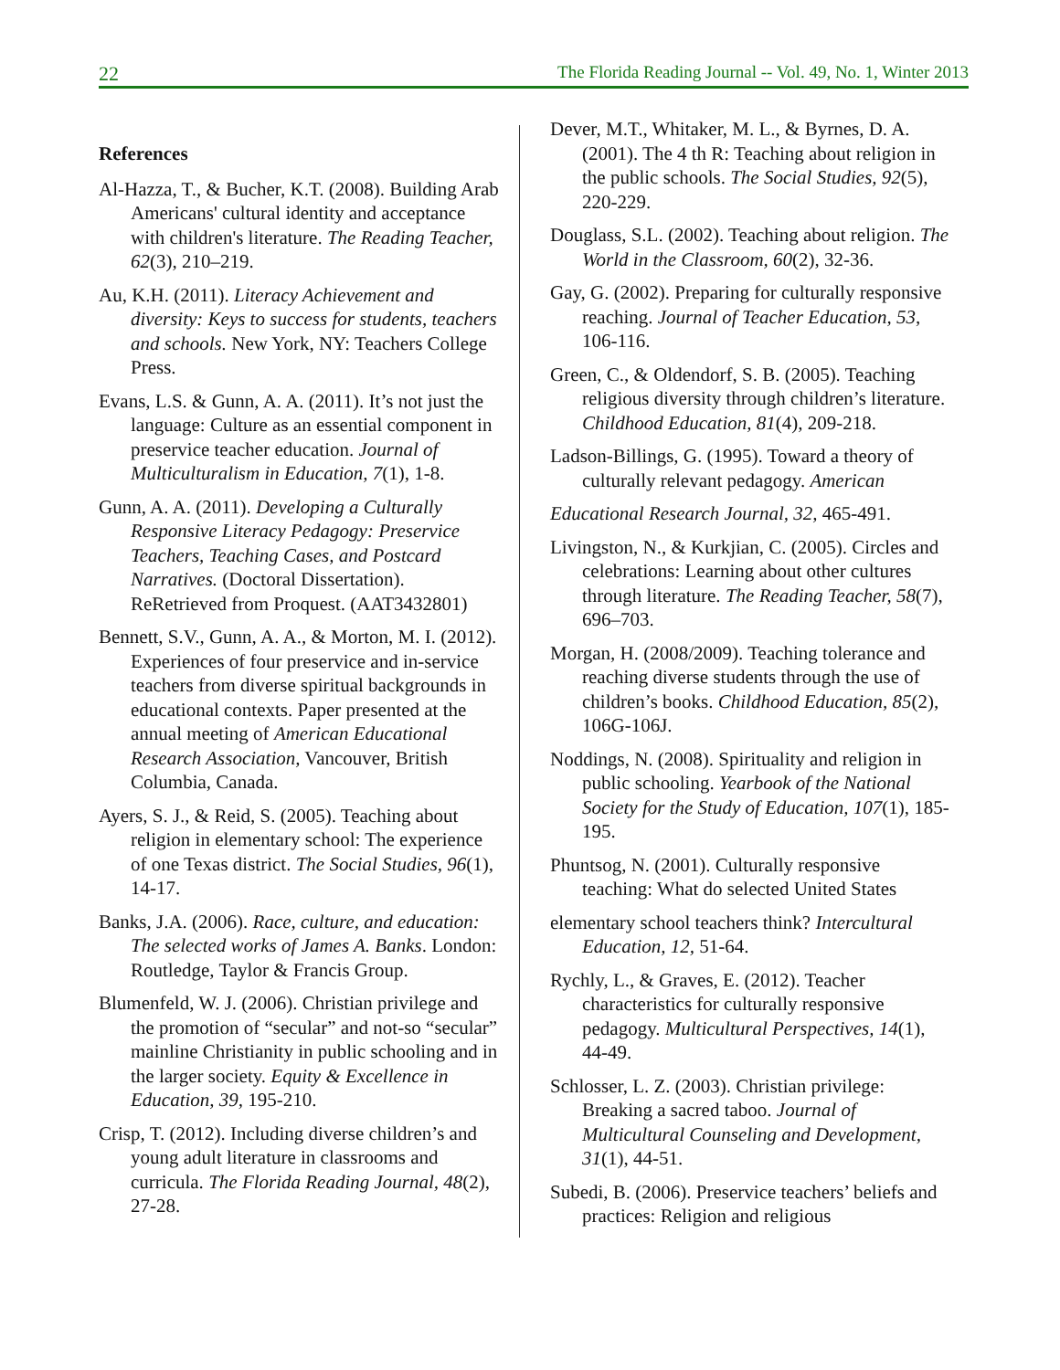22 The Florida Reading Journal -- Vol. 49, No. 1, Winter 2013
References
Al-Hazza, T., & Bucher, K.T. (2008). Building Arab Americans' cultural identity and acceptance with children's literature. The Reading Teacher, 62(3), 210–219.
Au, K.H. (2011). Literacy Achievement and diversity: Keys to success for students, teachers and schools. New York, NY: Teachers College Press.
Evans, L.S. & Gunn, A. A. (2011). It’s not just the language: Culture as an essential component in preservice teacher education. Journal of Multiculturalism in Education, 7(1), 1-8.
Gunn, A. A. (2011). Developing a Culturally Responsive Literacy Pedagogy: Preservice Teachers, Teaching Cases, and Postcard Narratives. (Doctoral Dissertation). ReRetrieved from Proquest. (AAT3432801)
Bennett, S.V., Gunn, A. A., & Morton, M. I. (2012). Experiences of four preservice and in-service teachers from diverse spiritual backgrounds in educational contexts. Paper presented at the annual meeting of American Educational Research Association, Vancouver, British Columbia, Canada.
Ayers, S. J., & Reid, S. (2005). Teaching about religion in elementary school: The experience of one Texas district. The Social Studies, 96(1), 14-17.
Banks, J.A. (2006). Race, culture, and education: The selected works of James A. Banks. London: Routledge, Taylor & Francis Group.
Blumenfeld, W. J. (2006). Christian privilege and the promotion of “secular” and not-so “secular” mainline Christianity in public schooling and in the larger society. Equity & Excellence in Education, 39, 195-210.
Crisp, T. (2012). Including diverse children’s and young adult literature in classrooms and curricula. The Florida Reading Journal, 48(2), 27-28.
Dever, M.T., Whitaker, M. L., & Byrnes, D. A. (2001). The 4 th R: Teaching about religion in the public schools. The Social Studies, 92(5), 220-229.
Douglass, S.L. (2002). Teaching about religion. The World in the Classroom, 60(2), 32-36.
Gay, G. (2002). Preparing for culturally responsive reaching. Journal of Teacher Education, 53, 106-116.
Green, C., & Oldendorf, S. B. (2005). Teaching religious diversity through children’s literature. Childhood Education, 81(4), 209-218.
Ladson-Billings, G. (1995). Toward a theory of culturally relevant pedagogy. American
Educational Research Journal, 32, 465-491.
Livingston, N., & Kurkjian, C. (2005). Circles and celebrations: Learning about other cultures through literature. The Reading Teacher, 58(7), 696–703.
Morgan, H. (2008/2009). Teaching tolerance and reaching diverse students through the use of children’s books. Childhood Education, 85(2), 106G-106J.
Noddings, N. (2008). Spirituality and religion in public schooling. Yearbook of the National Society for the Study of Education, 107(1), 185-195.
Phuntsog, N. (2001). Culturally responsive teaching: What do selected United States
elementary school teachers think? Intercultural Education, 12, 51-64.
Rychly, L., & Graves, E. (2012). Teacher characteristics for culturally responsive pedagogy. Multicultural Perspectives, 14(1), 44-49.
Schlosser, L. Z. (2003). Christian privilege: Breaking a sacred taboo. Journal of Multicultural Counseling and Development, 31(1), 44-51.
Subedi, B. (2006). Preservice teachers’ beliefs and practices: Religion and religious